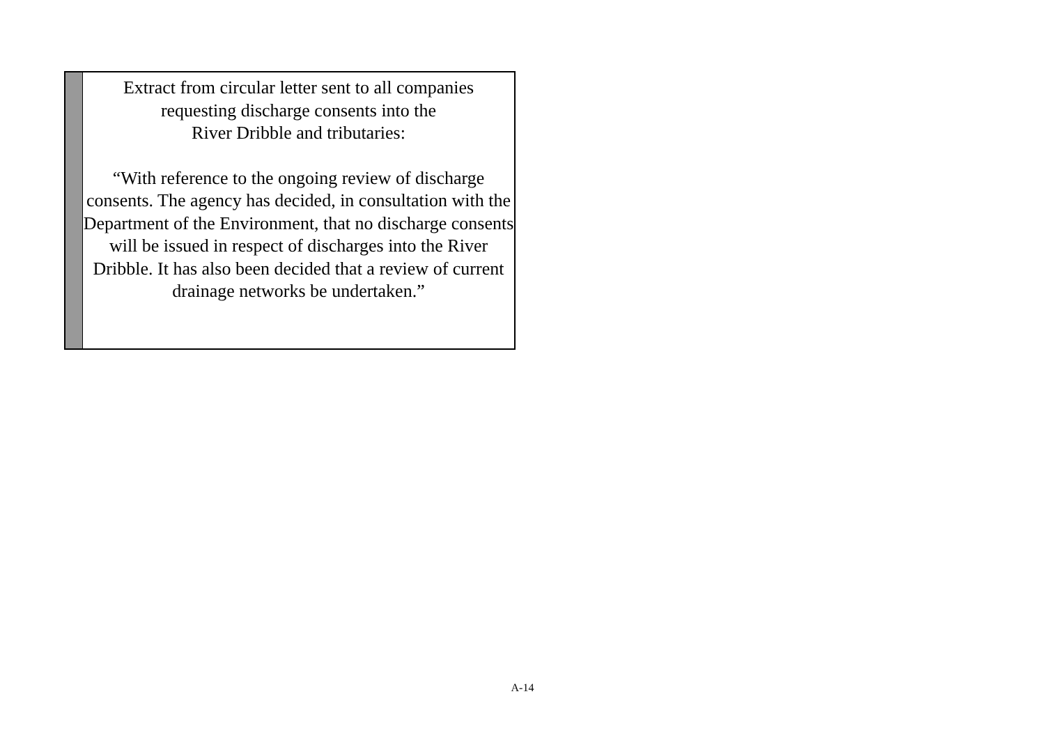Extract from circular letter sent to all companies
requesting discharge consents into the
River Dribble and tributaries:
“With reference to the ongoing review of discharge consents. The agency has decided, in consultation with the Department of the Environment, that no discharge consents will be issued in respect of discharges into the River Dribble. It has also been decided that a review of current drainage networks be undertaken.”
A-14